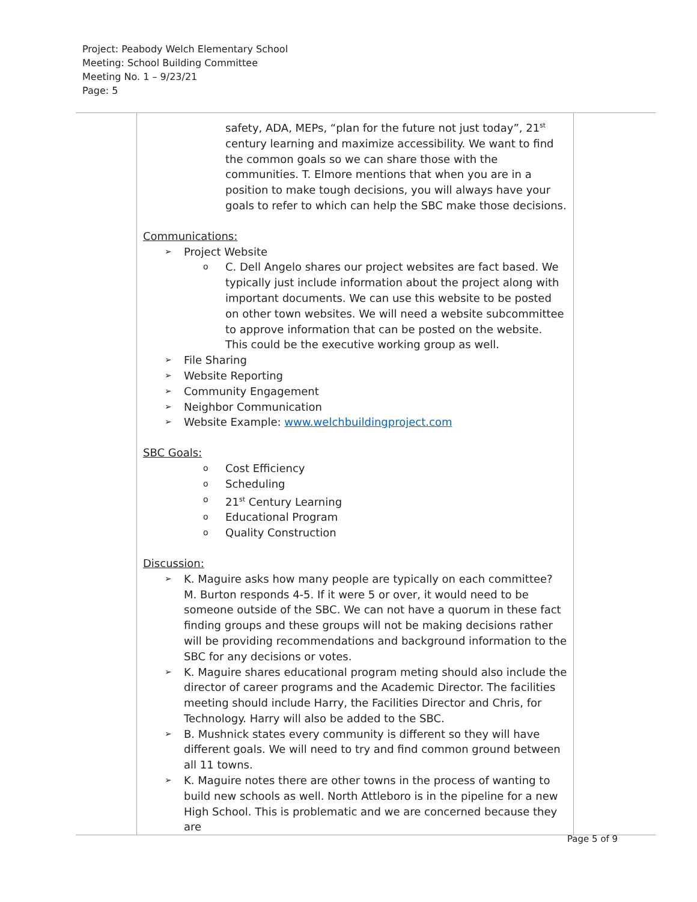Project: Peabody Welch Elementary School
Meeting: School Building Committee
Meeting No. 1 – 9/23/21
Page: 5
| | safety, ADA, MEPs, “plan for the future not just today”, 21<sup>st</sup> century learning and maximize accessibility. We want to find the common goals so we can share those with the communities. T. Elmore mentions that when you are in a position to make tough decisions, you will always have your goals to refer to which can help the SBC make those decisions. Communications: ➢ Project Website o C. Dell Angelo shares our project websites are fact based. We typically just include information about the project along with important documents. We can use this website to be posted on other town websites. We will need a website subcommittee to approve information that can be posted on the website. This could be the executive working group as well. ➢ File Sharing ➢ Website Reporting ➢ Community Engagement ➢ Neighbor Communication ➢ Website Example: www.welchbuildingproject.com SBC Goals: o Cost Efficiency o Scheduling o 21<sup>st</sup> Century Learning o Educational Program o Quality Construction Discussion: ➢ K. Maguire asks how many people are typically on each committee? M. Burton responds 4-5. If it were 5 or over, it would need to be someone outside of the SBC. We can not have a quorum in these fact finding groups and these groups will not be making decisions rather will be providing recommendations and background information to the SBC for any decisions or votes. ➢ K. Maguire shares educational program meting should also include the director of career programs and the Academic Director. The facilities meeting should include Harry, the Facilities Director and Chris, for Technology. Harry will also be added to the SBC. ➢ B. Mushnick states every community is different so they will have different goals. We will need to try and find common ground between all 11 towns. ➢ K. Maguire notes there are other towns in the process of wanting to build new schools as well. North Attleboro is in the pipeline for a new High School. This is problematic and we are concerned because they are | |
Page 5 of 9